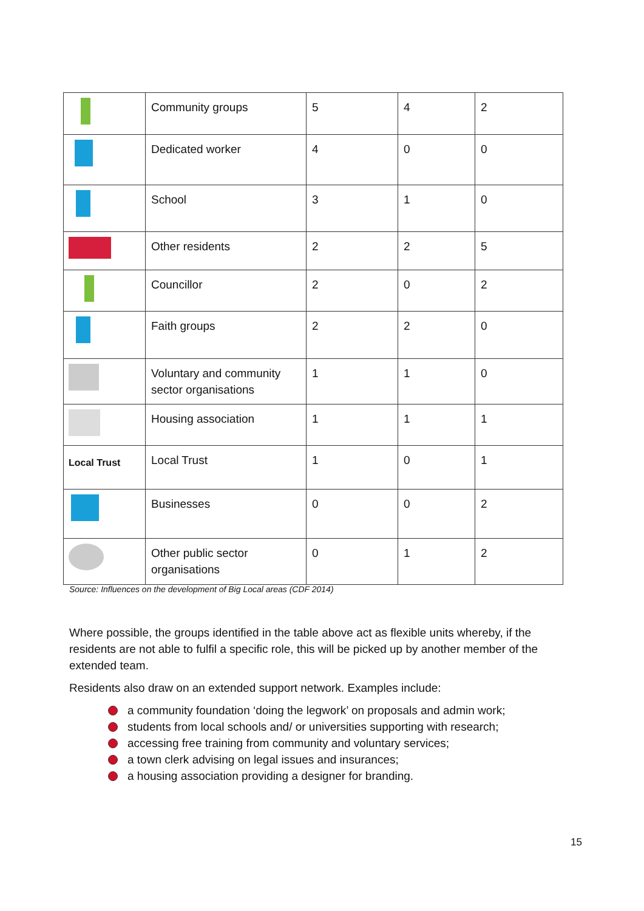| | Community groups | 5 | 4 | 2 |
| | Dedicated worker | 4 | 0 | 0 |
| | School | 3 | 1 | 0 |
| | Other residents | 2 | 2 | 5 |
| | Councillor | 2 | 0 | 2 |
| | Faith groups | 2 | 2 | 0 |
| | Voluntary and community sector organisations | 1 | 1 | 0 |
| | Housing association | 1 | 1 | 1 |
| Local Trust | Local Trust | 1 | 0 | 1 |
| | Businesses | 0 | 0 | 2 |
| | Other public sector organisations | 0 | 1 | 2 |
Source: Influences on the development of Big Local areas (CDF 2014)
Where possible, the groups identified in the table above act as flexible units whereby, if the residents are not able to fulfil a specific role, this will be picked up by another member of the extended team.
Residents also draw on an extended support network. Examples include:
a community foundation ‘doing the legwork’ on proposals and admin work;
students from local schools and/ or universities supporting with research;
accessing free training from community and voluntary services;
a town clerk advising on legal issues and insurances;
a housing association providing a designer for branding.
15